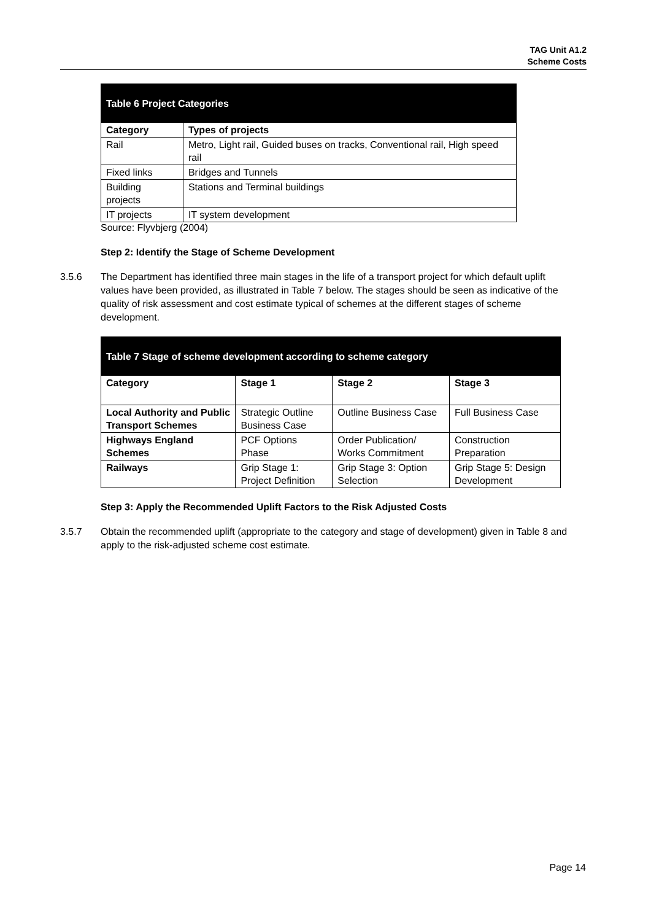TAG Unit A1.2
Scheme Costs
| Table 6 Project Categories | |
| --- | --- |
| Category | Types of projects |
| Rail | Metro, Light rail, Guided buses on tracks, Conventional rail, High speed rail |
| Fixed links | Bridges and Tunnels |
| Building projects | Stations and Terminal buildings |
| IT projects | IT system development |
Source: Flyvbjerg (2004)
Step 2: Identify the Stage of Scheme Development
3.5.6 The Department has identified three main stages in the life of a transport project for which default uplift values have been provided, as illustrated in Table 7 below. The stages should be seen as indicative of the quality of risk assessment and cost estimate typical of schemes at the different stages of scheme development.
| Table 7 Stage of scheme development according to scheme category | | | |
| --- | --- | --- | --- |
| Category | Stage 1 | Stage 2 | Stage 3 |
| Local Authority and Public Transport Schemes | Strategic Outline Business Case | Outline Business Case | Full Business Case |
| Highways England Schemes | PCF Options Phase | Order Publication/ Works Commitment | Construction Preparation |
| Railways | Grip Stage 1: Project Definition | Grip Stage 3: Option Selection | Grip Stage 5: Design Development |
Step 3: Apply the Recommended Uplift Factors to the Risk Adjusted Costs
3.5.7 Obtain the recommended uplift (appropriate to the category and stage of development) given in Table 8 and apply to the risk-adjusted scheme cost estimate.
Page 14